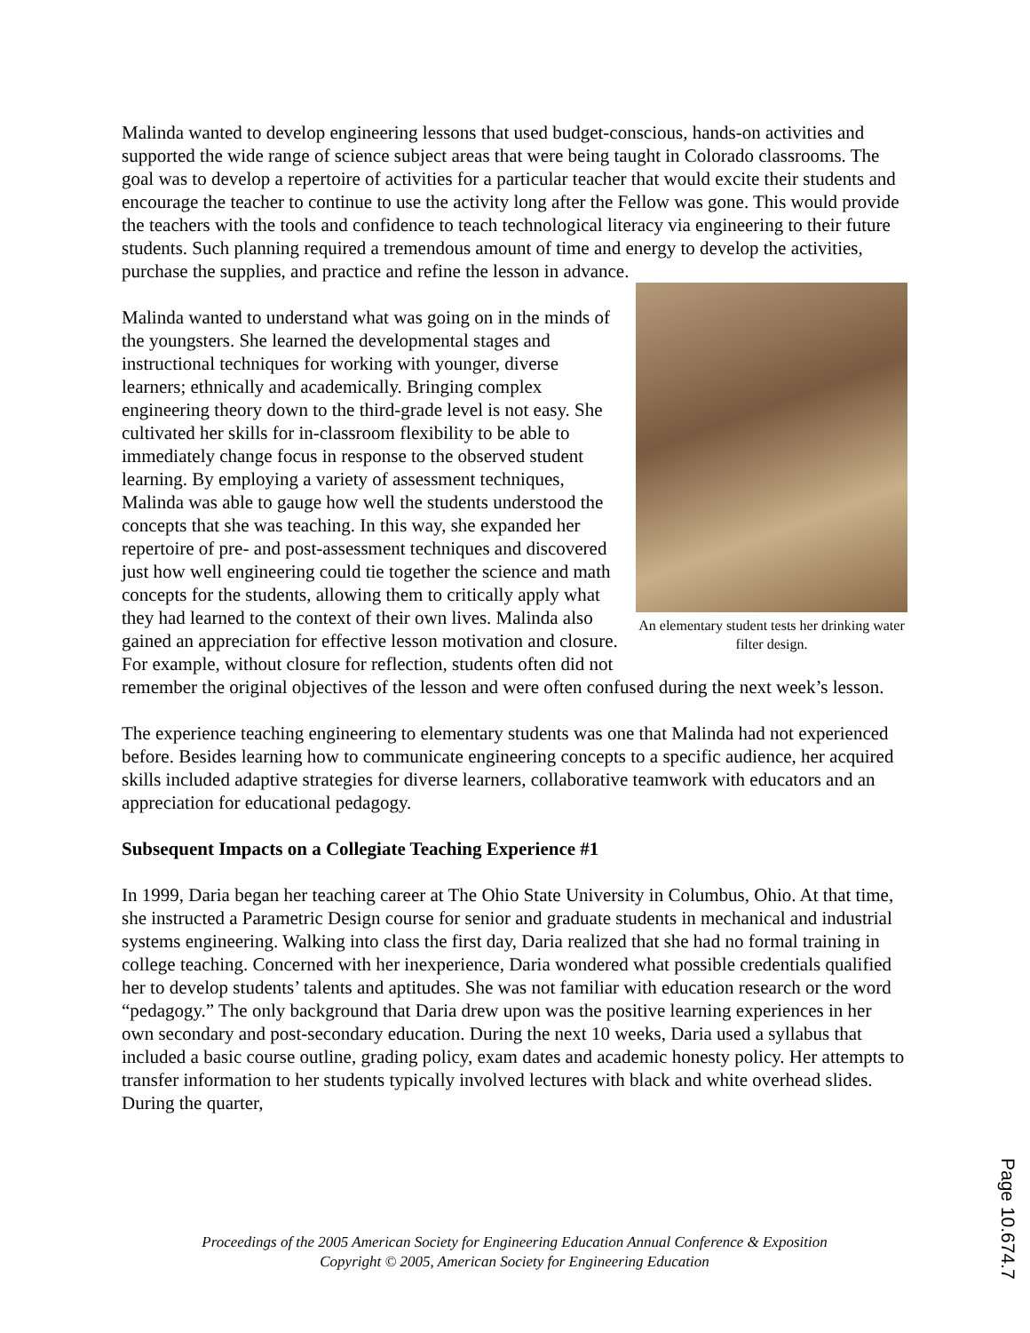Malinda wanted to develop engineering lessons that used budget-conscious, hands-on activities and supported the wide range of science subject areas that were being taught in Colorado classrooms. The goal was to develop a repertoire of activities for a particular teacher that would excite their students and encourage the teacher to continue to use the activity long after the Fellow was gone. This would provide the teachers with the tools and confidence to teach technological literacy via engineering to their future students. Such planning required a tremendous amount of time and energy to develop the activities, purchase the supplies, and practice and refine the lesson in advance.
An elementary student tests her drinking water filter design.
Malinda wanted to understand what was going on in the minds of the youngsters. She learned the developmental stages and instructional techniques for working with younger, diverse learners; ethnically and academically. Bringing complex engineering theory down to the third-grade level is not easy. She cultivated her skills for in-classroom flexibility to be able to immediately change focus in response to the observed student learning. By employing a variety of assessment techniques, Malinda was able to gauge how well the students understood the concepts that she was teaching. In this way, she expanded her repertoire of pre- and post-assessment techniques and discovered just how well engineering could tie together the science and math concepts for the students, allowing them to critically apply what they had learned to the context of their own lives. Malinda also gained an appreciation for effective lesson motivation and closure. For example, without closure for reflection, students often did not remember the original objectives of the lesson and were often confused during the next week’s lesson.
The experience teaching engineering to elementary students was one that Malinda had not experienced before. Besides learning how to communicate engineering concepts to a specific audience, her acquired skills included adaptive strategies for diverse learners, collaborative teamwork with educators and an appreciation for educational pedagogy.
Subsequent Impacts on a Collegiate Teaching Experience #1
In 1999, Daria began her teaching career at The Ohio State University in Columbus, Ohio. At that time, she instructed a Parametric Design course for senior and graduate students in mechanical and industrial systems engineering. Walking into class the first day, Daria realized that she had no formal training in college teaching. Concerned with her inexperience, Daria wondered what possible credentials qualified her to develop students’ talents and aptitudes. She was not familiar with education research or the word “pedagogy.” The only background that Daria drew upon was the positive learning experiences in her own secondary and post-secondary education. During the next 10 weeks, Daria used a syllabus that included a basic course outline, grading policy, exam dates and academic honesty policy. Her attempts to transfer information to her students typically involved lectures with black and white overhead slides. During the quarter,
Proceedings of the 2005 American Society for Engineering Education Annual Conference & Exposition
Copyright © 2005, American Society for Engineering Education
Page 10.674.7